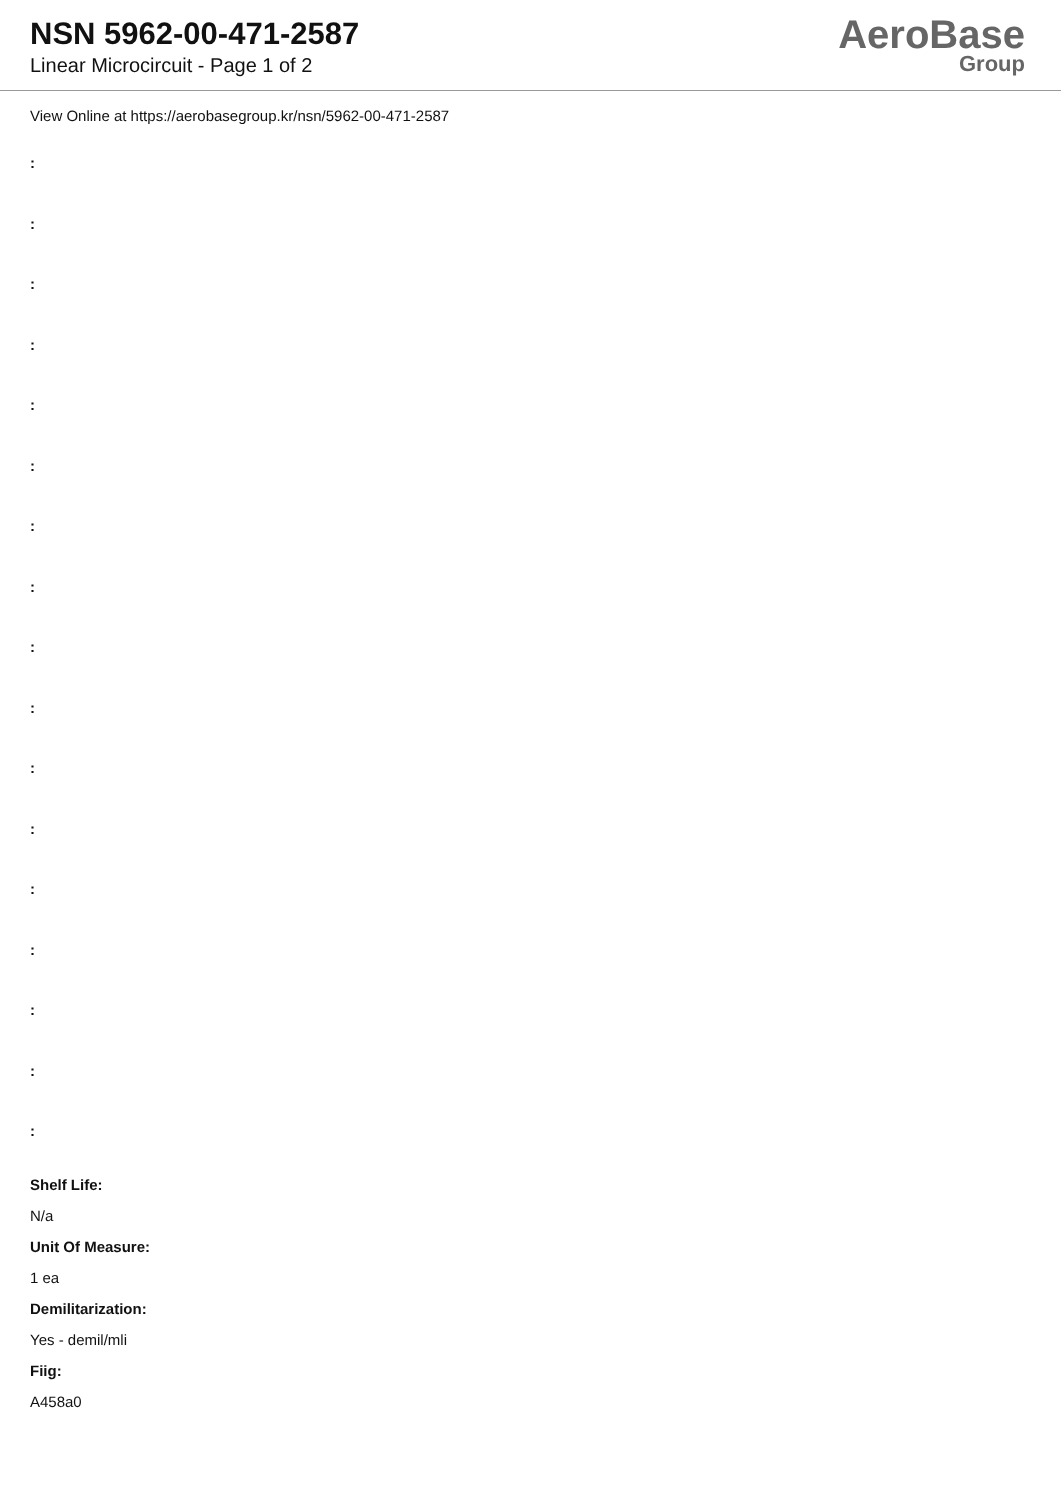NSN 5962-00-471-2587
Linear Microcircuit - Page 1 of 2
AeroBase
Group
View Online at https://aerobasegroup.kr/nsn/5962-00-471-2587
:
:
:
:
:
:
:
:
:
:
:
:
:
:
:
:
:
Shelf Life:
N/a
Unit Of Measure:
1 ea
Demilitarization:
Yes - demil/mli
Fiig:
A458a0